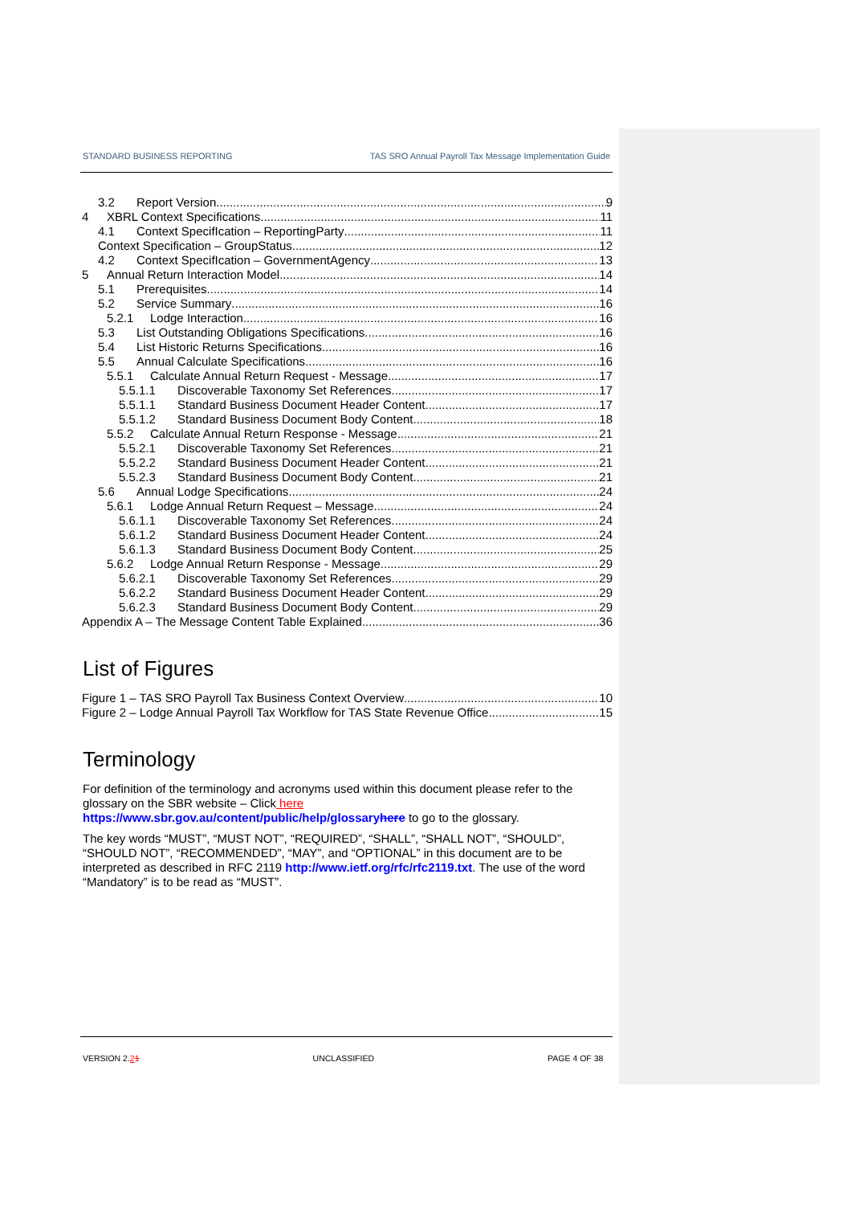STANDARD BUSINESS REPORTING TAS SRO Annual Payroll Tax Message Implementation Guide
3.2 Report Version 9
4 XBRL Context Specifications 11
4.1 Context SpecifIcation – ReportingParty 11
Context Specification – GroupStatus 12
4.2 Context SpecifIcation – GovernmentAgency 13
5 Annual Return Interaction Model 14
5.1 Prerequisites 14
5.2 Service Summary 16
5.2.1 Lodge Interaction 16
5.3 List Outstanding Obligations Specifications 16
5.4 List Historic Returns Specifications 16
5.5 Annual Calculate Specifications 16
5.5.1 Calculate Annual Return Request - Message 17
5.5.1.1 Discoverable Taxonomy Set References 17
5.5.1.1 Standard Business Document Header Content 17
5.5.1.2 Standard Business Document Body Content 18
5.5.2 Calculate Annual Return Response - Message 21
5.5.2.1 Discoverable Taxonomy Set References 21
5.5.2.2 Standard Business Document Header Content 21
5.5.2.3 Standard Business Document Body Content 21
5.6 Annual Lodge Specifications 24
5.6.1 Lodge Annual Return Request – Message 24
5.6.1.1 Discoverable Taxonomy Set References 24
5.6.1.2 Standard Business Document Header Content 24
5.6.1.3 Standard Business Document Body Content 25
5.6.2 Lodge Annual Return Response - Message 29
5.6.2.1 Discoverable Taxonomy Set References 29
5.6.2.2 Standard Business Document Header Content 29
5.6.2.3 Standard Business Document Body Content 29
Appendix A – The Message Content Table Explained 36
List of Figures
Figure 1 – TAS SRO Payroll Tax Business Context Overview 10
Figure 2 – Lodge Annual Payroll Tax Workflow for TAS State Revenue Office 15
Terminology
For definition of the terminology and acronyms used within this document please refer to the glossary on the SBR website – Click here
https://www.sbr.gov.au/content/public/help/glossaryhere to go to the glossary.
The key words “MUST”, “MUST NOT”, “REQUIRED”, “SHALL”, “SHALL NOT”, “SHOULD”, “SHOULD NOT”, “RECOMMENDED”, “MAY”, and “OPTIONAL” in this document are to be interpreted as described in RFC 2119 http://www.ietf.org/rfc/rfc2119.txt. The use of the word “Mandatory” is to be read as “MUST”.
VERSION 2.21 UNCLASSIFIED PAGE 4 OF 38